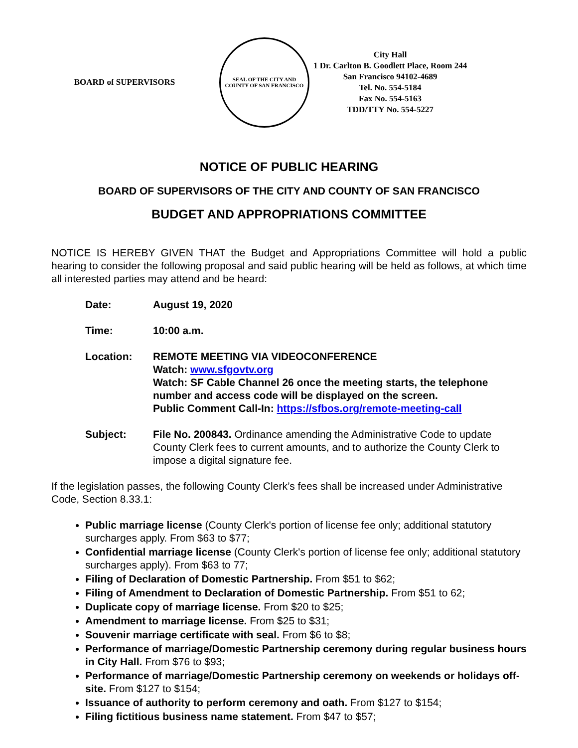BOARD of SUPERVISORS
SEAL OF THE CITY AND COUNTY OF SAN FRANCISCO
City Hall
1 Dr. Carlton B. Goodlett Place, Room 244
San Francisco 94102-4689
Tel. No. 554-5184
Fax No. 554-5163
TDD/TTY No. 554-5227
NOTICE OF PUBLIC HEARING
BOARD OF SUPERVISORS OF THE CITY AND COUNTY OF SAN FRANCISCO
BUDGET AND APPROPRIATIONS COMMITTEE
NOTICE IS HEREBY GIVEN THAT the Budget and Appropriations Committee will hold a public hearing to consider the following proposal and said public hearing will be held as follows, at which time all interested parties may attend and be heard:
| Date: | August 19, 2020 |
| Time: | 10:00 a.m. |
| Location: | REMOTE MEETING VIA VIDEOCONFERENCE Watch: www.sfgovtv.org Watch: SF Cable Channel 26 once the meeting starts, the telephone number and access code will be displayed on the screen. Public Comment Call-In: https://sfbos.org/remote-meeting-call |
| Subject: | File No. 200843. Ordinance amending the Administrative Code to update County Clerk fees to current amounts, and to authorize the County Clerk to impose a digital signature fee. |
If the legislation passes, the following County Clerk’s fees shall be increased under Administrative Code, Section 8.33.1:
Public marriage license (County Clerk's portion of license fee only; additional statutory surcharges apply. From $63 to $77;
Confidential marriage license (County Clerk's portion of license fee only; additional statutory surcharges apply). From $63 to 77;
Filing of Declaration of Domestic Partnership. From $51 to $62;
Filing of Amendment to Declaration of Domestic Partnership. From $51 to 62;
Duplicate copy of marriage license. From $20 to $25;
Amendment to marriage license. From $25 to $31;
Souvenir marriage certificate with seal. From $6 to $8;
Performance of marriage/Domestic Partnership ceremony during regular business hours in City Hall. From $76 to $93;
Performance of marriage/Domestic Partnership ceremony on weekends or holidays off-site. From $127 to $154;
Issuance of authority to perform ceremony and oath. From $127 to $154;
Filing fictitious business name statement. From $47 to $57;